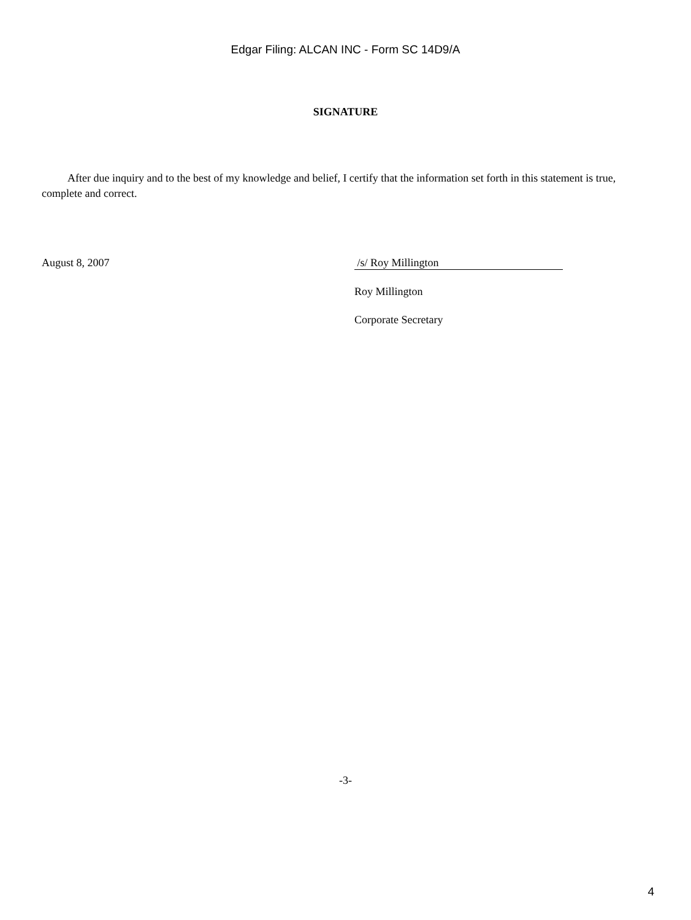Edgar Filing: ALCAN INC - Form SC 14D9/A
SIGNATURE
After due inquiry and to the best of my knowledge and belief, I certify that the information set forth in this statement is true, complete and correct.
August 8, 2007 /s/ Roy Millington
Roy Millington
Corporate Secretary
-3-
4